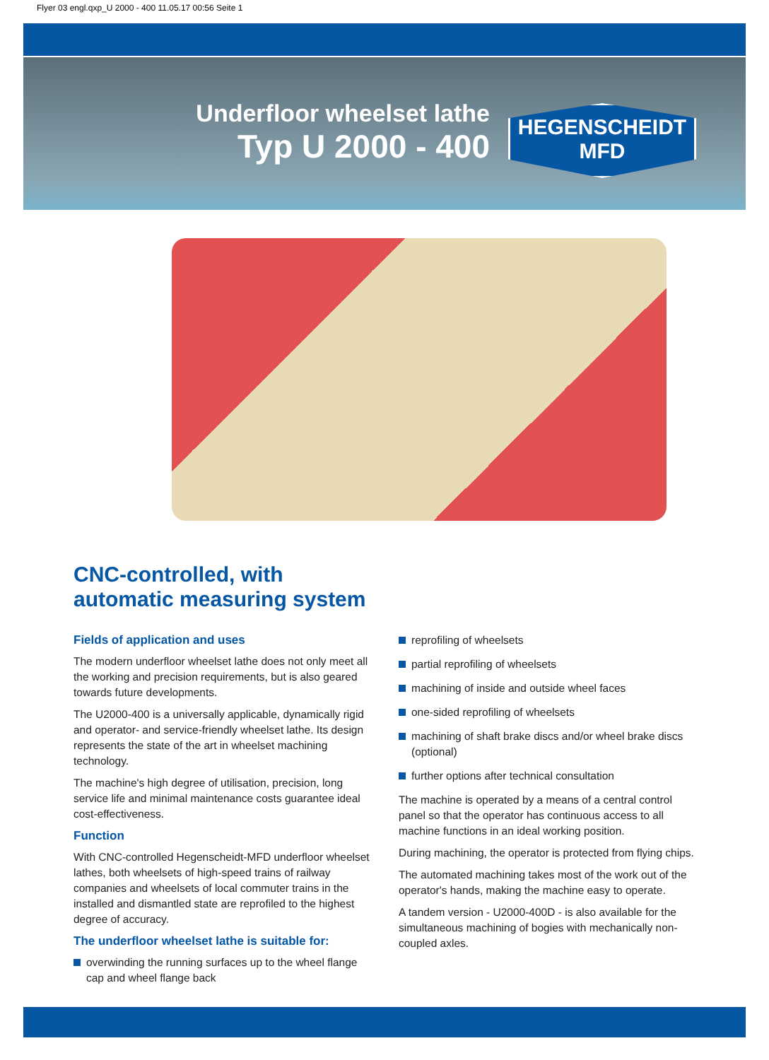Flyer 03 engl.qxp_U 2000 - 400 11.05.17 00:56 Seite 1
Underfloor wheelset lathe
Typ U 2000 - 400
HEGENSCHEIDT
MFD
CNC-controlled, with
automatic measuring system
Fields of application and uses
The modern underfloor wheelset lathe does not only meet all the working and precision requirements, but is also geared towards future developments.
The U2000-400 is a universally applicable, dynamically rigid and operator- and service-friendly wheelset lathe. Its design represents the state of the art in wheelset machining technology.
The machine's high degree of utilisation, precision, long service life and minimal maintenance costs guarantee ideal cost-effectiveness.
Function
With CNC-controlled Hegenscheidt-MFD underfloor wheelset lathes, both wheelsets of high-speed trains of railway companies and wheelsets of local commuter trains in the installed and dismantled state are reprofiled to the highest degree of accuracy.
The underfloor wheelset lathe is suitable for:
overwinding the running surfaces up to the wheel flange cap and wheel flange back
reprofiling of wheelsets
partial reprofiling of wheelsets
machining of inside and outside wheel faces
one-sided reprofiling of wheelsets
machining of shaft brake discs and/or wheel brake discs (optional)
further options after technical consultation
The machine is operated by a means of a central control panel so that the operator has continuous access to all machine functions in an ideal working position.
During machining, the operator is protected from flying chips.
The automated machining takes most of the work out of the operator's hands, making the machine easy to operate.
A tandem version - U2000-400D - is also available for the simultaneous machining of bogies with mechanically non-coupled axles.